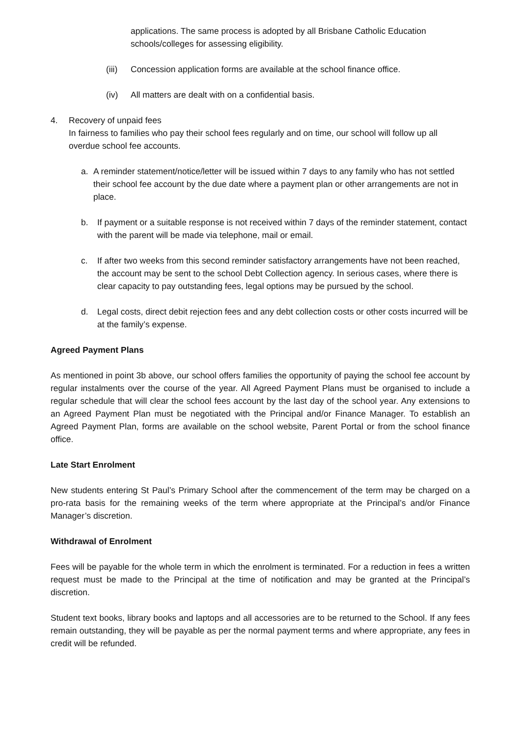applications. The same process is adopted by all Brisbane Catholic Education schools/colleges for assessing eligibility.
(iii) Concession application forms are available at the school finance office.
(iv) All matters are dealt with on a confidential basis.
4. Recovery of unpaid fees
In fairness to families who pay their school fees regularly and on time, our school will follow up all overdue school fee accounts.
a. A reminder statement/notice/letter will be issued within 7 days to any family who has not settled their school fee account by the due date where a payment plan or other arrangements are not in place.
b. If payment or a suitable response is not received within 7 days of the reminder statement, contact with the parent will be made via telephone, mail or email.
c. If after two weeks from this second reminder satisfactory arrangements have not been reached, the account may be sent to the school Debt Collection agency. In serious cases, where there is clear capacity to pay outstanding fees, legal options may be pursued by the school.
d. Legal costs, direct debit rejection fees and any debt collection costs or other costs incurred will be at the family’s expense.
Agreed Payment Plans
As mentioned in point 3b above, our school offers families the opportunity of paying the school fee account by regular instalments over the course of the year. All Agreed Payment Plans must be organised to include a regular schedule that will clear the school fees account by the last day of the school year. Any extensions to an Agreed Payment Plan must be negotiated with the Principal and/or Finance Manager. To establish an Agreed Payment Plan, forms are available on the school website, Parent Portal or from the school finance office.
Late Start Enrolment
New students entering St Paul’s Primary School after the commencement of the term may be charged on a pro-rata basis for the remaining weeks of the term where appropriate at the Principal’s and/or Finance Manager’s discretion.
Withdrawal of Enrolment
Fees will be payable for the whole term in which the enrolment is terminated. For a reduction in fees a written request must be made to the Principal at the time of notification and may be granted at the Principal’s discretion.
Student text books, library books and laptops and all accessories are to be returned to the School. If any fees remain outstanding, they will be payable as per the normal payment terms and where appropriate, any fees in credit will be refunded.